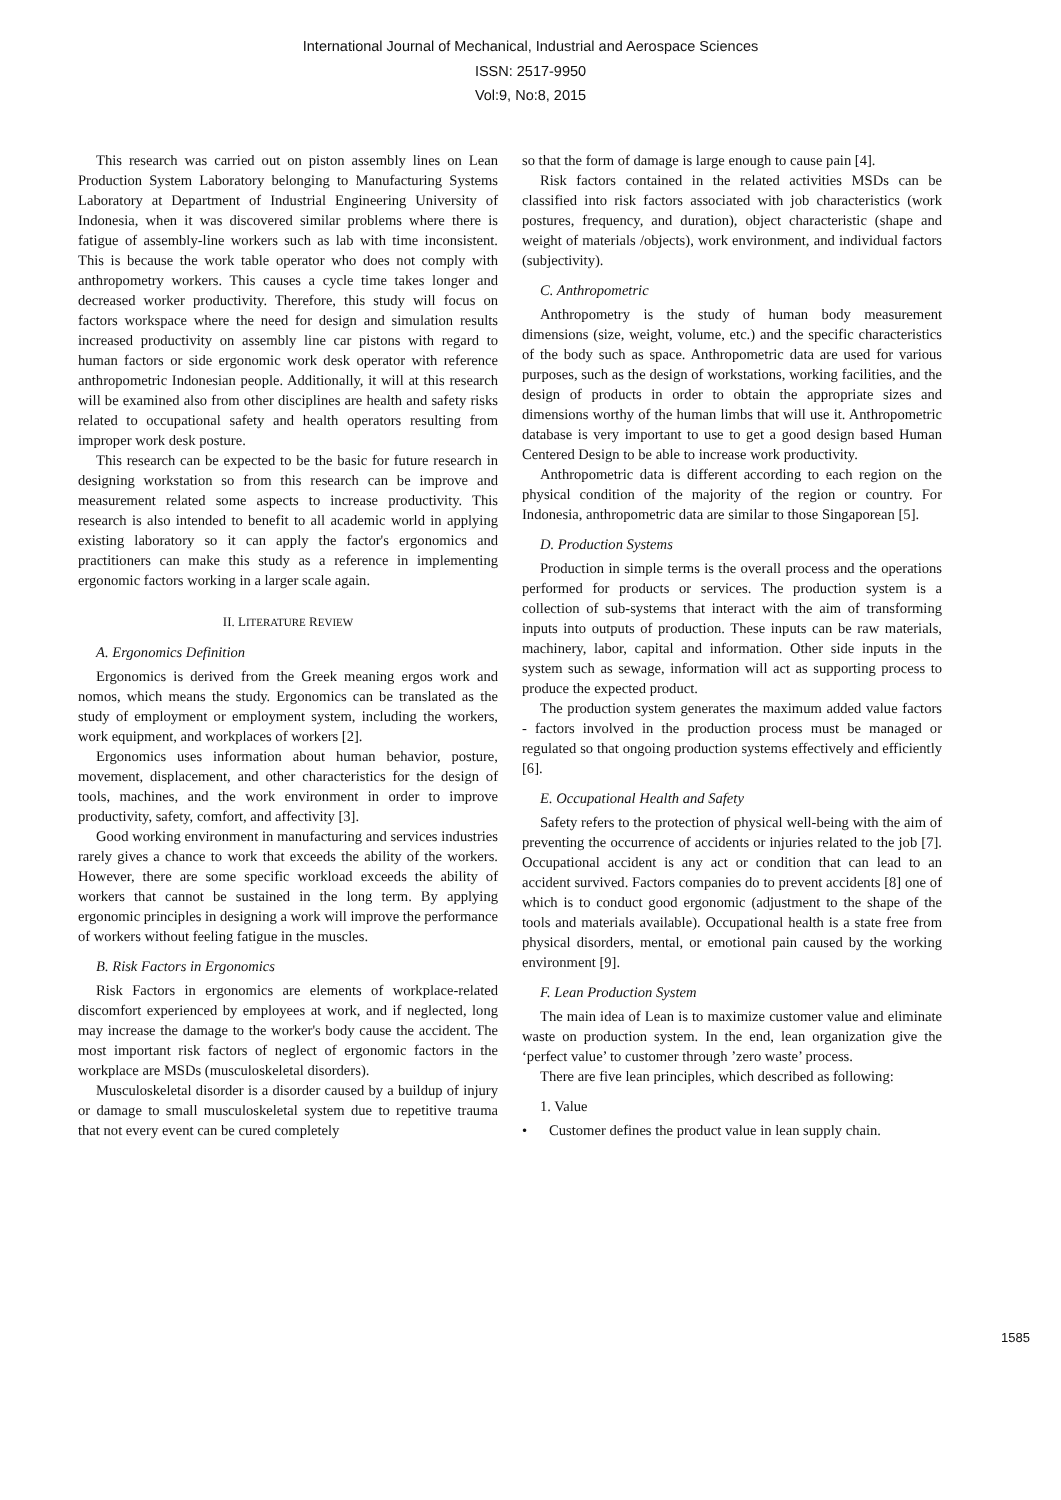International Journal of Mechanical, Industrial and Aerospace Sciences
ISSN: 2517-9950
Vol:9, No:8, 2015
This research was carried out on piston assembly lines on Lean Production System Laboratory belonging to Manufacturing Systems Laboratory at Department of Industrial Engineering University of Indonesia, when it was discovered similar problems where there is fatigue of assembly-line workers such as lab with time inconsistent. This is because the work table operator who does not comply with anthropometry workers. This causes a cycle time takes longer and decreased worker productivity. Therefore, this study will focus on factors workspace where the need for design and simulation results increased productivity on assembly line car pistons with regard to human factors or side ergonomic work desk operator with reference anthropometric Indonesian people. Additionally, it will at this research will be examined also from other disciplines are health and safety risks related to occupational safety and health operators resulting from improper work desk posture.
This research can be expected to be the basic for future research in designing workstation so from this research can be improve and measurement related some aspects to increase productivity. This research is also intended to benefit to all academic world in applying existing laboratory so it can apply the factor's ergonomics and practitioners can make this study as a reference in implementing ergonomic factors working in a larger scale again.
II. LITERATURE REVIEW
A. Ergonomics Definition
Ergonomics is derived from the Greek meaning ergos work and nomos, which means the study. Ergonomics can be translated as the study of employment or employment system, including the workers, work equipment, and workplaces of workers [2].
Ergonomics uses information about human behavior, posture, movement, displacement, and other characteristics for the design of tools, machines, and the work environment in order to improve productivity, safety, comfort, and affectivity [3].
Good working environment in manufacturing and services industries rarely gives a chance to work that exceeds the ability of the workers. However, there are some specific workload exceeds the ability of workers that cannot be sustained in the long term. By applying ergonomic principles in designing a work will improve the performance of workers without feeling fatigue in the muscles.
B. Risk Factors in Ergonomics
Risk Factors in ergonomics are elements of workplace-related discomfort experienced by employees at work, and if neglected, long may increase the damage to the worker's body cause the accident. The most important risk factors of neglect of ergonomic factors in the workplace are MSDs (musculoskeletal disorders).
Musculoskeletal disorder is a disorder caused by a buildup of injury or damage to small musculoskeletal system due to repetitive trauma that not every event can be cured completely
so that the form of damage is large enough to cause pain [4].
Risk factors contained in the related activities MSDs can be classified into risk factors associated with job characteristics (work postures, frequency, and duration), object characteristic (shape and weight of materials /objects), work environment, and individual factors (subjectivity).
C. Anthropometric
Anthropometry is the study of human body measurement dimensions (size, weight, volume, etc.) and the specific characteristics of the body such as space. Anthropometric data are used for various purposes, such as the design of workstations, working facilities, and the design of products in order to obtain the appropriate sizes and dimensions worthy of the human limbs that will use it. Anthropometric database is very important to use to get a good design based Human Centered Design to be able to increase work productivity.
Anthropometric data is different according to each region on the physical condition of the majority of the region or country. For Indonesia, anthropometric data are similar to those Singaporean [5].
D. Production Systems
Production in simple terms is the overall process and the operations performed for products or services. The production system is a collection of sub-systems that interact with the aim of transforming inputs into outputs of production. These inputs can be raw materials, machinery, labor, capital and information. Other side inputs in the system such as sewage, information will act as supporting process to produce the expected product.
The production system generates the maximum added value factors - factors involved in the production process must be managed or regulated so that ongoing production systems effectively and efficiently [6].
E. Occupational Health and Safety
Safety refers to the protection of physical well-being with the aim of preventing the occurrence of accidents or injuries related to the job [7]. Occupational accident is any act or condition that can lead to an accident survived. Factors companies do to prevent accidents [8] one of which is to conduct good ergonomic (adjustment to the shape of the tools and materials available). Occupational health is a state free from physical disorders, mental, or emotional pain caused by the working environment [9].
F. Lean Production System
The main idea of Lean is to maximize customer value and eliminate waste on production system. In the end, lean organization give the ‘perfect value’ to customer through ’zero waste’ process.
There are five lean principles, which described as following:
1. Value
• Customer defines the product value in lean supply chain.
1585